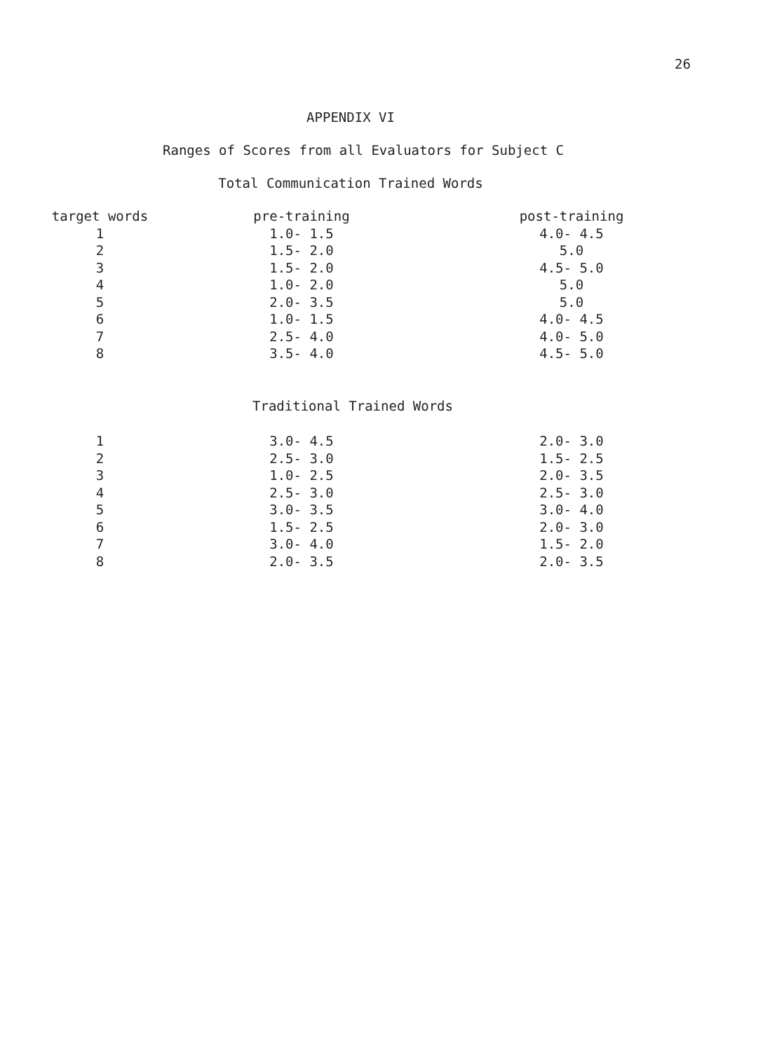26
APPENDIX VI
Ranges of Scores from all Evaluators for Subject C
Total Communication Trained Words
| target words | pre-training | post-training |
| --- | --- | --- |
| 1 | 1.0- 1.5 | 4.0- 4.5 |
| 2 | 1.5- 2.0 | 5.0 |
| 3 | 1.5- 2.0 | 4.5- 5.0 |
| 4 | 1.0- 2.0 | 5.0 |
| 5 | 2.0- 3.5 | 5.0 |
| 6 | 1.0- 1.5 | 4.0- 4.5 |
| 7 | 2.5- 4.0 | 4.0- 5.0 |
| 8 | 3.5- 4.0 | 4.5- 5.0 |
Traditional Trained Words
| 1 | 3.0- 4.5 | 2.0- 3.0 |
| 2 | 2.5- 3.0 | 1.5- 2.5 |
| 3 | 1.0- 2.5 | 2.0- 3.5 |
| 4 | 2.5- 3.0 | 2.5- 3.0 |
| 5 | 3.0- 3.5 | 3.0- 4.0 |
| 6 | 1.5- 2.5 | 2.0- 3.0 |
| 7 | 3.0- 4.0 | 1.5- 2.0 |
| 8 | 2.0- 3.5 | 2.0- 3.5 |